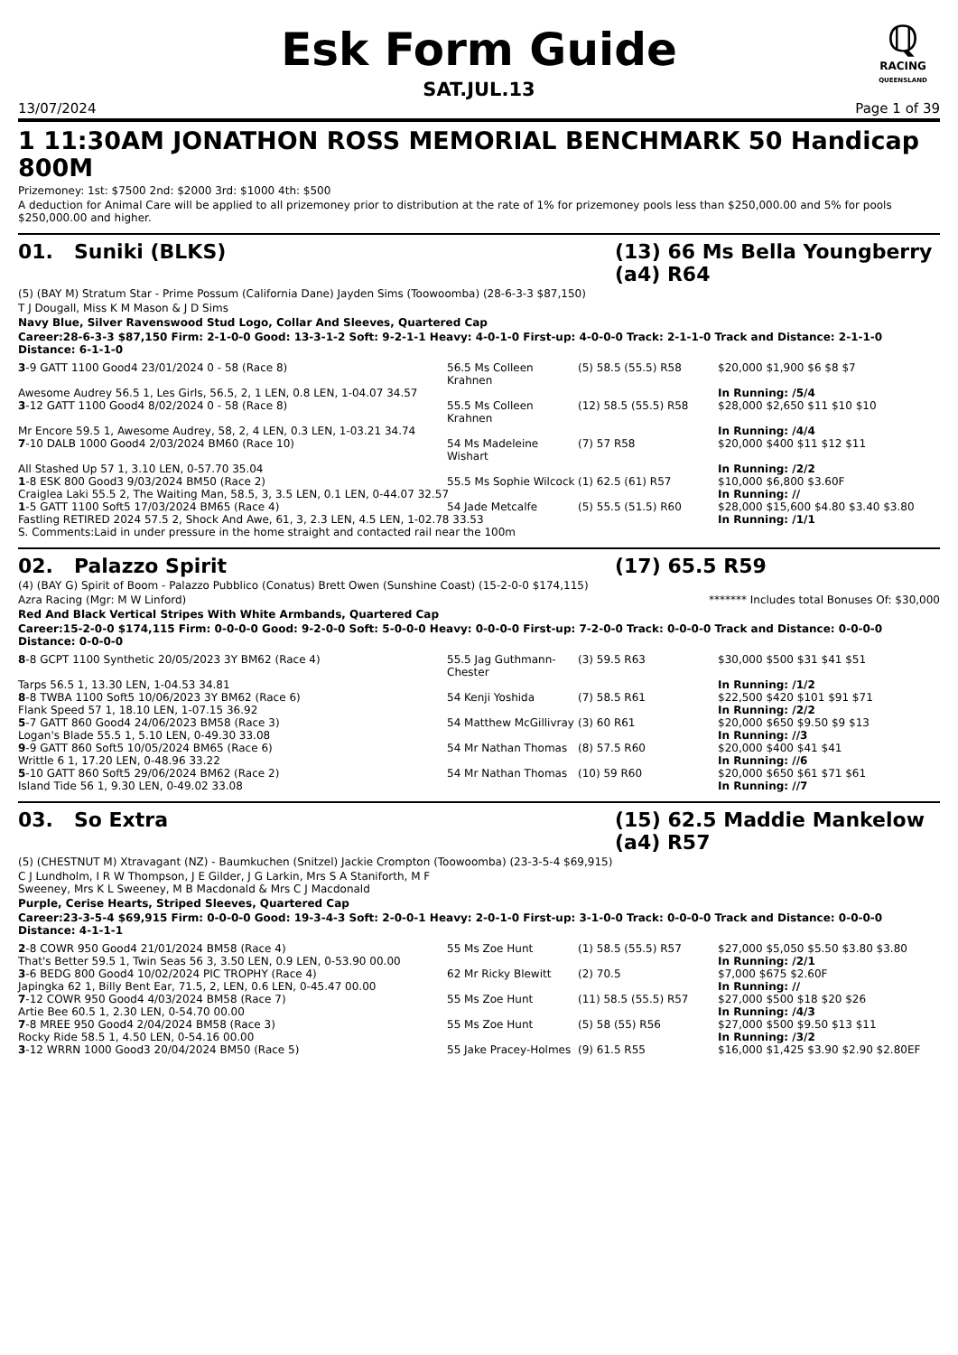ℚ
RACING
QUEENSLAND
Esk Form Guide
SAT.JUL.13
13/07/2024 Page 1 of 39
1 11:30AM JONATHON ROSS MEMORIAL BENCHMARK 50 Handicap 800M
Prizemoney: 1st: $7500 2nd: $2000 3rd: $1000 4th: $500
A deduction for Animal Care will be applied to all prizemoney prior to distribution at the rate of 1% for prizemoney pools less than $250,000.00 and 5% for pools $250,000.00 and higher.
01. Suniki (BLKS) (13) 66 Ms Bella Youngberry (a4) R64
(5) (BAY M) Stratum Star - Prime Possum (California Dane) Jayden Sims (Toowoomba) (28-6-3-3 $87,150)
T J Dougall, Miss K M Mason & J D Sims
Navy Blue, Silver Ravenswood Stud Logo, Collar And Sleeves, Quartered Cap
Career:28-6-3-3 $87,150 Firm: 2-1-0-0 Good: 13-3-1-2 Soft: 9-2-1-1 Heavy: 4-0-1-0 First-up: 4-0-0-0 Track: 2-1-1-0 Track and Distance: 2-1-1-0 Distance: 6-1-1-0
| 3 -9 GATT 1100 Good4 23/01/2024 0 - 58 (Race 8) | 56.5 Ms Colleen Krahnen | (5) 58.5 (55.5) R58 | $20,000 $1,900 $6 $8 $7 |
| Awesome Audrey 56.5 1, Les Girls, 56.5, 2, 1 LEN, 0.8 LEN, 1-04.07 34.57 | | | In Running: /5/4 |
| 3 -12 GATT 1100 Good4 8/02/2024 0 - 58 (Race 8) | 55.5 Ms Colleen Krahnen | (12) 58.5 (55.5) R58 | $28,000 $2,650 $11 $10 $10 |
| Mr Encore 59.5 1, Awesome Audrey, 58, 2, 4 LEN, 0.3 LEN, 1-03.21 34.74 | | | In Running: /4/4 |
| 7 -10 DALB 1000 Good4 2/03/2024 BM60 (Race 10) | 54 Ms Madeleine Wishart | (7) 57 R58 | $20,000 $400 $11 $12 $11 |
| All Stashed Up 57 1, 3.10 LEN, 0-57.70 35.04 | | | In Running: /2/2 |
| 1 -8 ESK 800 Good3 9/03/2024 BM50 (Race 2) | 55.5 Ms Sophie Wilcock | (1) 62.5 (61) R57 | $10,000 $6,800 $3.60F |
| Craiglea Laki 55.5 2, The Waiting Man, 58.5, 3, 3.5 LEN, 0.1 LEN, 0-44.07 32.57 | | | In Running: // |
| 1 -5 GATT 1100 Soft5 17/03/2024 BM65 (Race 4) | 54 Jade Metcalfe | (5) 55.5 (51.5) R60 | $28,000 $15,600 $4.80 $3.40 $3.80 |
| Fastling RETIRED 2024 57.5 2, Shock And Awe, 61, 3, 2.3 LEN, 4.5 LEN, 1-02.78 33.53 | | | In Running: /1/1 |
| S. Comments:Laid in under pressure in the home straight and contacted rail near the 100m | | | |
02. Palazzo Spirit (17) 65.5 R59
(4) (BAY G) Spirit of Boom - Palazzo Pubblico (Conatus) Brett Owen (Sunshine Coast) (15-2-0-0 $174,115)
Azra Racing (Mgr: M W Linford) ******* Includes total Bonuses Of: $30,000
Red And Black Vertical Stripes With White Armbands, Quartered Cap
Career:15-2-0-0 $174,115 Firm: 0-0-0-0 Good: 9-2-0-0 Soft: 5-0-0-0 Heavy: 0-0-0-0 First-up: 7-2-0-0 Track: 0-0-0-0 Track and Distance: 0-0-0-0 Distance: 0-0-0-0
| 8 -8 GCPT 1100 Synthetic 20/05/2023 3Y BM62 (Race 4) | 55.5 Jag Guthmann-Chester | (3) 59.5 R63 | $30,000 $500 $31 $41 $51 |
| Tarps 56.5 1, 13.30 LEN, 1-04.53 34.81 | | | In Running: /1/2 |
| 8 -8 TWBA 1100 Soft5 10/06/2023 3Y BM62 (Race 6) | 54 Kenji Yoshida | (7) 58.5 R61 | $22,500 $420 $101 $91 $71 |
| Flank Speed 57 1, 18.10 LEN, 1-07.15 36.92 | | | In Running: /2/2 |
| 5 -7 GATT 860 Good4 24/06/2023 BM58 (Race 3) | 54 Matthew McGillivray | (3) 60 R61 | $20,000 $650 $9.50 $9 $13 |
| Logan's Blade 55.5 1, 5.10 LEN, 0-49.30 33.08 | | | In Running: //3 |
| 9 -9 GATT 860 Soft5 10/05/2024 BM65 (Race 6) | 54 Mr Nathan Thomas | (8) 57.5 R60 | $20,000 $400 $41 $41 |
| Writtle 6 1, 17.20 LEN, 0-48.96 33.22 | | | In Running: //6 |
| 5 -10 GATT 860 Soft5 29/06/2024 BM62 (Race 2) | 54 Mr Nathan Thomas | (10) 59 R60 | $20,000 $650 $61 $71 $61 |
| Island Tide 56 1, 9.30 LEN, 0-49.02 33.08 | | | In Running: //7 |
03. So Extra (15) 62.5 Maddie Mankelow (a4) R57
(5) (CHESTNUT M) Xtravagant (NZ) - Baumkuchen (Snitzel) Jackie Crompton (Toowoomba) (23-3-5-4 $69,915)
C J Lundholm, I R W Thompson, J E Gilder, J G Larkin, Mrs S A Staniforth, M F
Sweeney, Mrs K L Sweeney, M B Macdonald & Mrs C J Macdonald
Purple, Cerise Hearts, Striped Sleeves, Quartered Cap
Career:23-3-5-4 $69,915 Firm: 0-0-0-0 Good: 19-3-4-3 Soft: 2-0-0-1 Heavy: 2-0-1-0 First-up: 3-1-0-0 Track: 0-0-0-0 Track and Distance: 0-0-0-0 Distance: 4-1-1-1
| 2 -8 COWR 950 Good4 21/01/2024 BM58 (Race 4) | 55 Ms Zoe Hunt | (1) 58.5 (55.5) R57 | $27,000 $5,050 $5.50 $3.80 $3.80 |
| That's Better 59.5 1, Twin Seas 56 3, 3.50 LEN, 0.9 LEN, 0-53.90 00.00 | | | In Running: /2/1 |
| 3 -6 BEDG 800 Good4 10/02/2024 PIC TROPHY (Race 4) | 62 Mr Ricky Blewitt | (2) 70.5 | $7,000 $675 $2.60F |
| Japingka 62 1, Billy Bent Ear, 71.5, 2, LEN, 0.6 LEN, 0-45.47 00.00 | | | In Running: // |
| 7 -12 COWR 950 Good4 4/03/2024 BM58 (Race 7) | 55 Ms Zoe Hunt | (11) 58.5 (55.5) R57 | $27,000 $500 $18 $20 $26 |
| Artie Bee 60.5 1, 2.30 LEN, 0-54.70 00.00 | | | In Running: /4/3 |
| 7 -8 MREE 950 Good4 2/04/2024 BM58 (Race 3) | 55 Ms Zoe Hunt | (5) 58 (55) R56 | $27,000 $500 $9.50 $13 $11 |
| Rocky Ride 58.5 1, 4.50 LEN, 0-54.16 00.00 | | | In Running: /3/2 |
| 3 -12 WRRN 1000 Good3 20/04/2024 BM50 (Race 5) | 55 Jake Pracey-Holmes | (9) 61.5 R55 | $16,000 $1,425 $3.90 $2.90 $2.80EF |